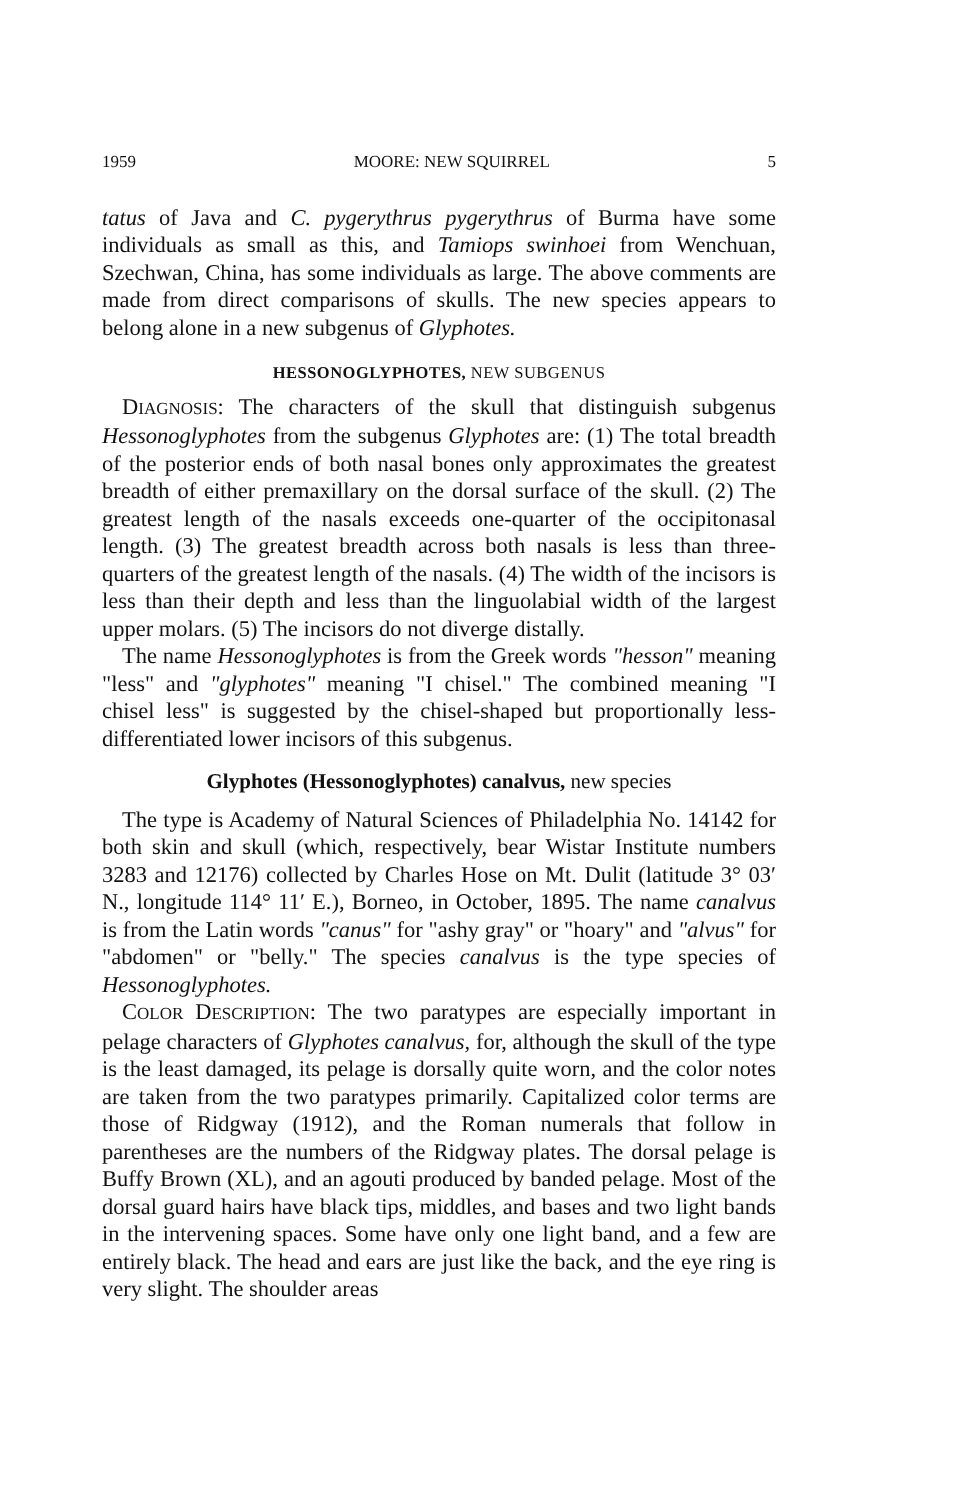1959 MOORE: NEW SQUIRREL 5
tatus of Java and C. pygerythrus pygerythrus of Burma have some individuals as small as this, and Tamiops swinhoei from Wenchuan, Szechwan, China, has some individuals as large. The above comments are made from direct comparisons of skulls. The new species appears to belong alone in a new subgenus of Glyphotes.
HESSONOGLYPHOTES, NEW SUBGENUS
DIAGNOSIS: The characters of the skull that distinguish subgenus Hessonoglyphotes from the subgenus Glyphotes are: (1) The total breadth of the posterior ends of both nasal bones only approximates the greatest breadth of either premaxillary on the dorsal surface of the skull. (2) The greatest length of the nasals exceeds one-quarter of the occipitonasal length. (3) The greatest breadth across both nasals is less than three-quarters of the greatest length of the nasals. (4) The width of the incisors is less than their depth and less than the linguolabial width of the largest upper molars. (5) The incisors do not diverge distally.
The name Hessonoglyphotes is from the Greek words "hesson" meaning "less" and "glyphotes" meaning "I chisel." The combined meaning "I chisel less" is suggested by the chisel-shaped but proportionally less-differentiated lower incisors of this subgenus.
Glyphotes (Hessonoglyphotes) canalvus, new species
The type is Academy of Natural Sciences of Philadelphia No. 14142 for both skin and skull (which, respectively, bear Wistar Institute numbers 3283 and 12176) collected by Charles Hose on Mt. Dulit (latitude 3° 03′ N., longitude 114° 11′ E.), Borneo, in October, 1895. The name canalvus is from the Latin words "canus" for "ashy gray" or "hoary" and "alvus" for "abdomen" or "belly." The species canalvus is the type species of Hessonoglyphotes.
COLOR DESCRIPTION: The two paratypes are especially important in pelage characters of Glyphotes canalvus, for, although the skull of the type is the least damaged, its pelage is dorsally quite worn, and the color notes are taken from the two paratypes primarily. Capitalized color terms are those of Ridgway (1912), and the Roman numerals that follow in parentheses are the numbers of the Ridgway plates. The dorsal pelage is Buffy Brown (XL), and an agouti produced by banded pelage. Most of the dorsal guard hairs have black tips, middles, and bases and two light bands in the intervening spaces. Some have only one light band, and a few are entirely black. The head and ears are just like the back, and the eye ring is very slight. The shoulder areas